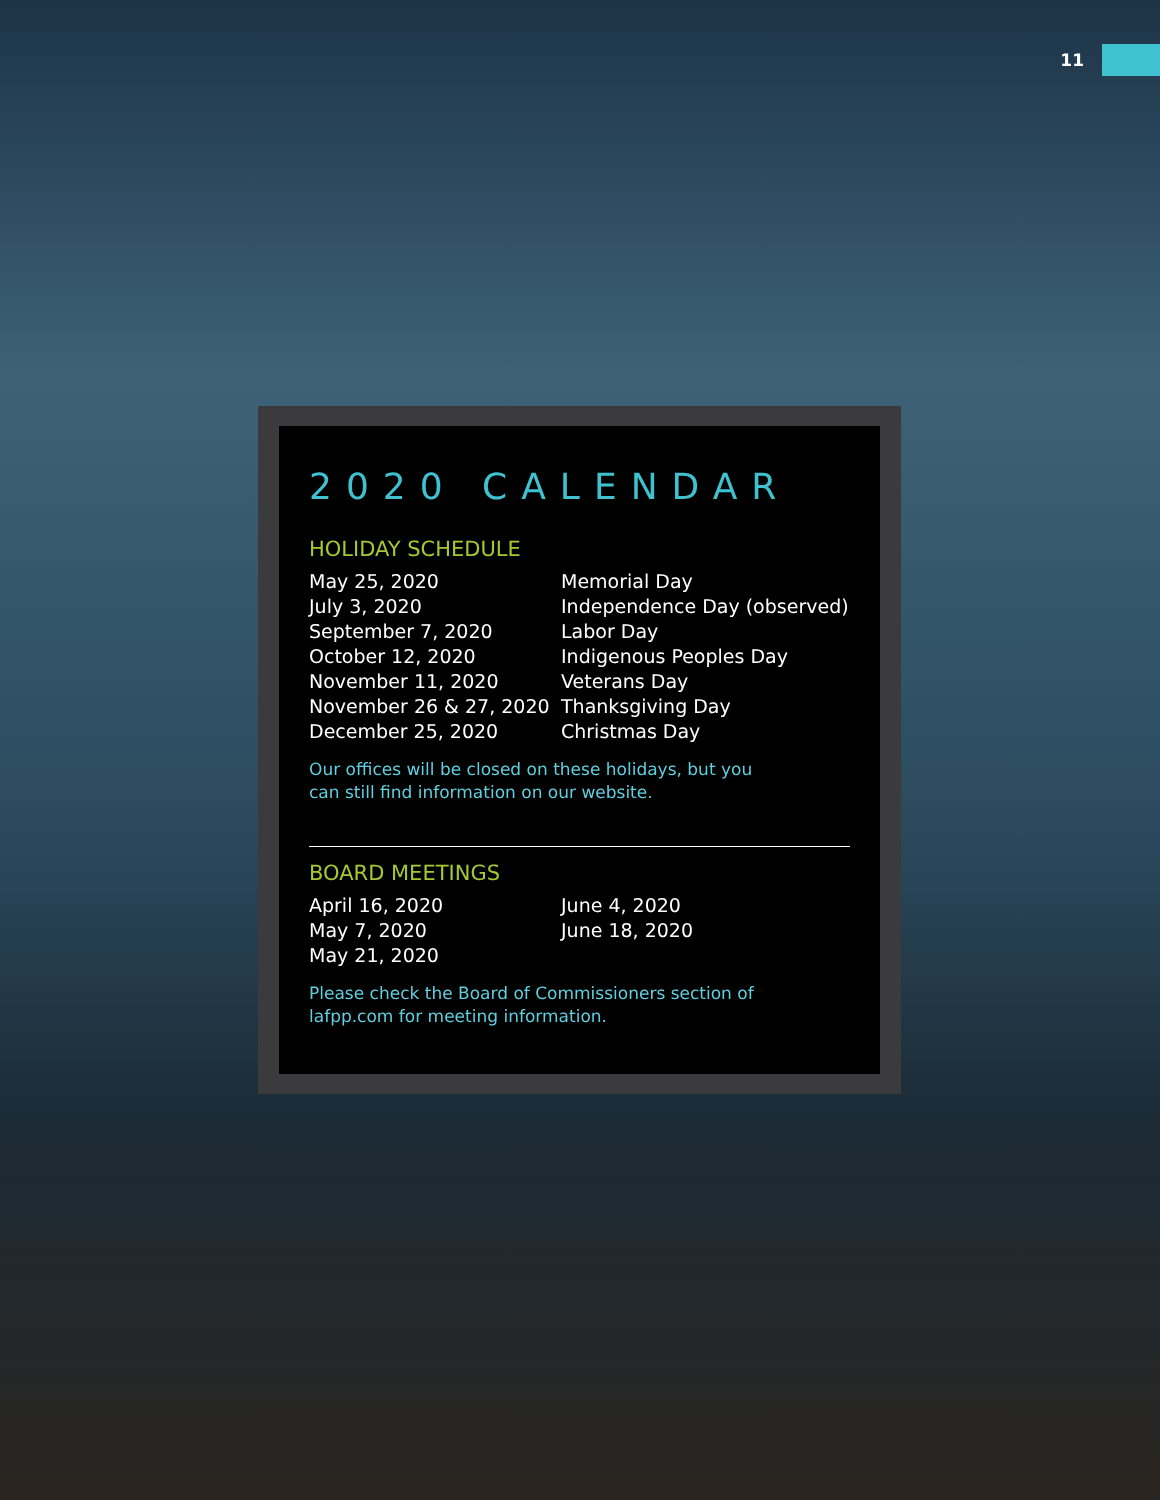11
2020 CALENDAR
HOLIDAY SCHEDULE
| May 25, 2020 | Memorial Day |
| July 3, 2020 | Independence Day (observed) |
| September 7, 2020 | Labor Day |
| October 12, 2020 | Indigenous Peoples Day |
| November 11, 2020 | Veterans Day |
| November 26 & 27, 2020 | Thanksgiving Day |
| December 25, 2020 | Christmas Day |
Our offices will be closed on these holidays, but you
can still find information on our website.
BOARD MEETINGS
| April 16, 2020 | June 4, 2020 |
| May 7, 2020 | June 18, 2020 |
| May 21, 2020 | |
Please check the Board of Commissioners section of
lafpp.com for meeting information.